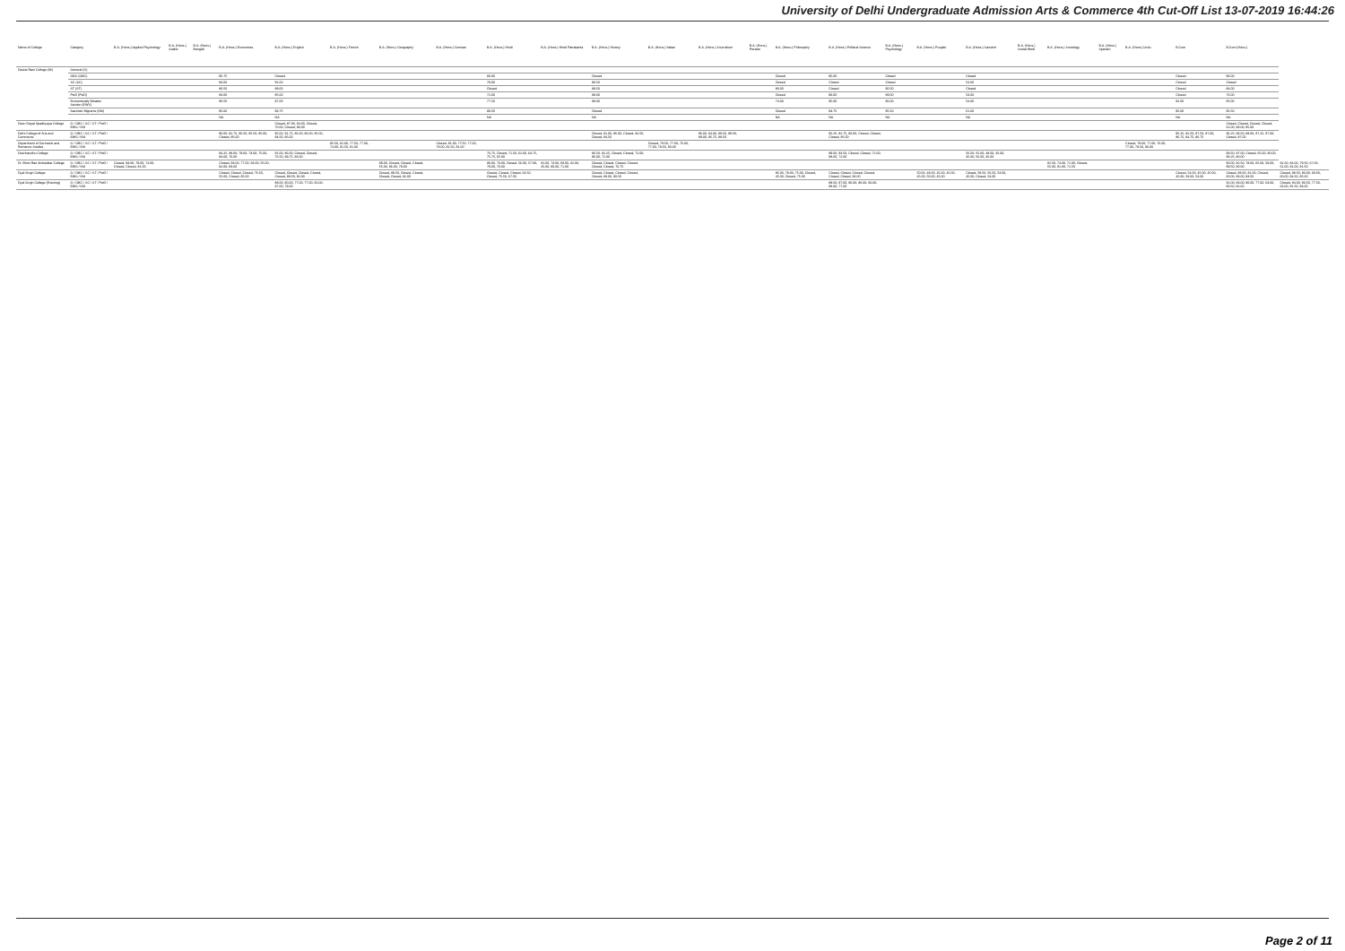University of Delhi Undergraduate Admission Arts & Commerce 4th Cut-Off List 13-07-2019 16:44:26
| Name of College | Category | B.A. (Hons.) Applied Psychology | B.A. (Hons.) Arabic | B.A. (Hons.) Bengali | B.A. (Hons.) Economics | B.A. (Hons.) English | B.A. (Hons.) French | B.A. (Hons.) Geography | B.A. (Hons.) German | B.A. (Hons.) Hindi | B.A. (Hons.) Hindi Patrakarita | B.A. (Hons.) History | B.A. (Hons.) Italian | B.A. (Hons.) Journalism | B.A. (Hons.) Persian | B.A. (Hons.) Philosophy | B.A. (Hons.) Political Science | B.A. (Hons.) Psychology | B.A. (Hons.) Punjabi | B.A. (Hons.) Sanskrit | B.A. (Hons.) Social Work | B.A. (Hons.) Sociology | B.A. (Hons.) Spanish | B.A. (Hons.) Urdu | B.Com | B.Com (Hons.) | |
| --- | --- | --- | --- | --- | --- | --- | --- | --- | --- | --- | --- | --- | --- | --- | --- | --- | --- | --- | --- | --- | --- | --- | --- | --- | --- | --- | --- |
| Daulat Ram College (W) | General (G) | | | | | | | | | | | | | | | | | | | | | | | | | | |
| | OBC (OBC) | | | | 95.75 | Closed | | | | 83.00 | | Closed | | | | Closed | 95.00 | Closed | | Closed | | | | | Closed | 96.00 | |
| | SC (SC) | | | | 93.00 | 91.00 | | | | 78.00 | | 90.50 | | | | Closed | Closed | Closed | | 54.00 | | | | | Closed | Closed | |
| | ST (ST) | | | | 86.50 | 89.00 | | | | Closed | | 89.50 | | | | 80.00 | Closed | 90.50 | | Closed | | | | | Closed | 84.00 | |
| | PwD (PwD) | | | | 83.00 | 85.00 | | | | 72.00 | | 89.00 | | | | Closed | 90.00 | 89.50 | | 53.00 | | | | | Closed | 76.00 | |
| | Economically Weaker Section (EWS) | | | | 86.50 | 87.00 | | | | 77.50 | | 88.00 | | | | 74.00 | 85.00 | 86.00 | | 54.00 | | | | | 82.00 | 85.00 | |
| | Kashmiri Migrants (KM) | | | | 95.00 | 93.75 | | | | 80.50 | | Closed | | | | Closed | 93.75 | 95.50 | | 61.00 | | | | | 95.00 | 95.50 | |
| | | | | | NA | NA | | | | NA | | NA | | | | NA | NA | NA | | NA | | | | | NA | NA | |
| Deen Dayal Upadhyaya College | G / OBC / SC / ST / PwD / EWS / KM | | | | | Closed, 87.00, 84.00, Closed, 70.00, Closed, 83.00 | | | | | | | | | | | | | | | | | | | | Closed, Closed, Closed, Closed, 62.00, 93.00, 85.00 | |
| Delhi College of Arts and Commerce | G / OBC / SC / ST / PwD / EWS / KM | | | | 96.00, 92.75, 86.50, 85.50, 85.00, Closed, 85.00 | 95.00, 91.75, 86.00, 86.00, 85.00, 94.50, 85.00 | | | | | | Closed, 91.00, 86.00, Closed, 84.50, Closed, 84.50 | | 96.00, 94.00, 89.50, 89.50, 88.00, 95.75, 88.50 | | | 95.25, 92.75, 90.00, Closed, Closed, Closed, 85.00 | | | | | | | | 95.25, 92.50, 87.50, 87.00, 86.75, 94.75, 86.75 | 96.25, 93.50, 88.00, 87.25, 87.00, Closed, 87.00 | |
| Department of Germanic and Romance Studies | G / OBC / SC / ST / PwD / EWS / KM | | | | | | 85.50, 81.00, 77.50, 77.00, 74.00, 81.50, 81.00 | | Closed, 81.00, 77.50, 77.00, 78.00, 81.50, 81.00 | | | | Closed, 78.50, 77.00, 76.00, 77.00, 79.50, 80.00 | | | | | | | | | | | Closed, 79.00, 77.00, 76.00, 77.00, 79.50, 80.00 | | | |
| Deshbandhu College | G / OBC / SC / ST / PwD / EWS / KM | | | | 94.25, 88.00, 79.00, 73.00, 75.00, 94.00, 76.00 | 91.00, 86.00, Closed, Closed, 76.50, 89.75, 83.00 | | | | 76.75, Closed, 71.50, 62.00, 63.75, 75.75, 65.00 | | 86.50, 82.25, Closed, Closed, 72.00, 86.00, 72.00 | | | | | 89.00, 83.50, Closed, Closed, 72.00, 88.00, 72.00 | | | 56.50, 55.00, 48.00, 45.00, 45.00, 56.00, 45.00 | | | | | | 93.50, 87.00, Closed, 65.00, 80.00, 93.25, 80.00 | |
| Dr. Bhim Rao Ambedkar College | G / OBC / SC / ST / PwD / EWS / KM | Closed, 83.00, 79.00, 74.00, Closed, Closed, 81.00 | | | Closed, 83.00, 77.00, 68.00, 55.00, 92.00, 83.00 | | | 89.00, Closed, Closed, Closed, 55.00, 86.00, 79.00 | | 80.00, 73.00, Closed, 56.00, 57.00, 79.00, 70.00 | 81.00, 73.00, 69.00, 32.00, 45.00, 80.00, 71.00 | Closed, Closed, Closed, Closed, Closed, Closed, 76.75 | | | | | | | | | | 81.50, 74.00, 71.00, Closed, 55.00, 81.00, 71.50 | | | | 90.00, 82.50, 78.00, 65.00, 59.00, 89.50, 80.00 | 91.50, 84.00, 79.50, 67.00, 61.00, 91.00, 81.50 |
| Dyal Singh College | G / OBC / SC / ST / PwD / EWS / KM | | | | Closed, Closed, Closed, 76.50, 55.00, Closed, 85.00 | Closed, Closed, Closed, Closed, Closed, 89.50, 82.00 | | Closed, 89.50, Closed, Closed, Closed, Closed, 82.00 | | Closed, Closed, Closed, 64.50, Closed, 75.50, 67.50 | | Closed, Closed, Closed, Closed, Closed, 88.00, 80.50 | | | | 85.00, 78.00, 75.00, Closed, 45.00, Closed, 75.00 | Closed, Closed, Closed, Closed, Closed, Closed, 83.00 | | 50.00, 48.00, 45.00, 45.00, 45.00, 50.00, 45.00 | Closed, 59.50, 56.50, 53.00, 45.00, Closed, 53.00 | | | | | Closed, 54.00, 45.00, 45.00, 45.00, 58.00, 53.00 | Closed, 88.00, 81.00, Closed, 60.00, 93.00, 83.50 | Closed, 88.50, 80.00, 69.00, 60.00, 94.50, 85.00 |
| Dyal Singh College (Evening) | G / OBC / SC / ST / PwD / EWS / KM | | | | | 88.00, 80.00, 77.00, 77.00, 60.00, 87.00, 79.00 | | | | | | | | | | | 89.50, 87.00, 86.00, 86.00, 60.00, 89.00, 77.00 | | | | | | | | | 91.00, 83.00, 80.00, 77.00, 63.00, 90.50, 82.00 | Closed, 84.00, 80.50, 77.50, 63.00, 91.50, 83.00 |
Page 2 of 11